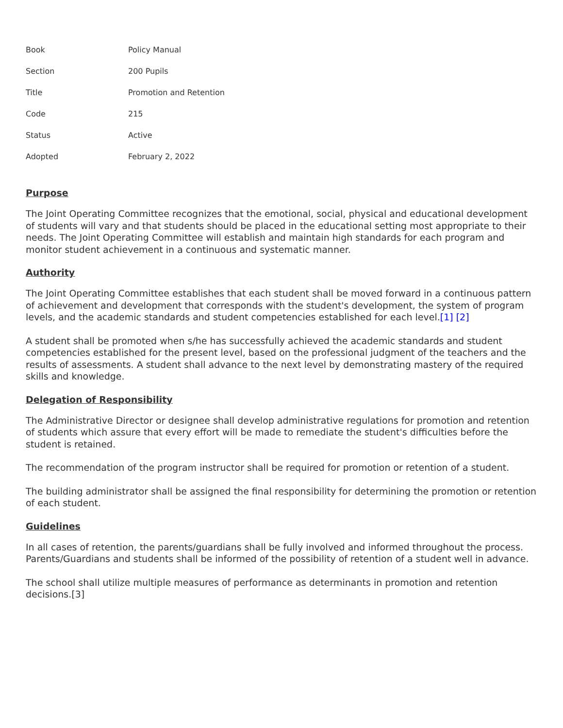| Book | Policy Manual |
| Section | 200 Pupils |
| Title | Promotion and Retention |
| Code | 215 |
| Status | Active |
| Adopted | February 2, 2022 |
Purpose
The Joint Operating Committee recognizes that the emotional, social, physical and educational development of students will vary and that students should be placed in the educational setting most appropriate to their needs. The Joint Operating Committee will establish and maintain high standards for each program and monitor student achievement in a continuous and systematic manner.
Authority
The Joint Operating Committee establishes that each student shall be moved forward in a continuous pattern of achievement and development that corresponds with the student's development, the system of program levels, and the academic standards and student competencies established for each level.[1] [2]
A student shall be promoted when s/he has successfully achieved the academic standards and student competencies established for the present level, based on the professional judgment of the teachers and the results of assessments. A student shall advance to the next level by demonstrating mastery of the required skills and knowledge.
Delegation of Responsibility
The Administrative Director or designee shall develop administrative regulations for promotion and retention of students which assure that every effort will be made to remediate the student's difficulties before the student is retained.
The recommendation of the program instructor shall be required for promotion or retention of a student.
The building administrator shall be assigned the final responsibility for determining the promotion or retention of each student.
Guidelines
In all cases of retention, the parents/guardians shall be fully involved and informed throughout the process. Parents/Guardians and students shall be informed of the possibility of retention of a student well in advance.
The school shall utilize multiple measures of performance as determinants in promotion and retention decisions.[3]